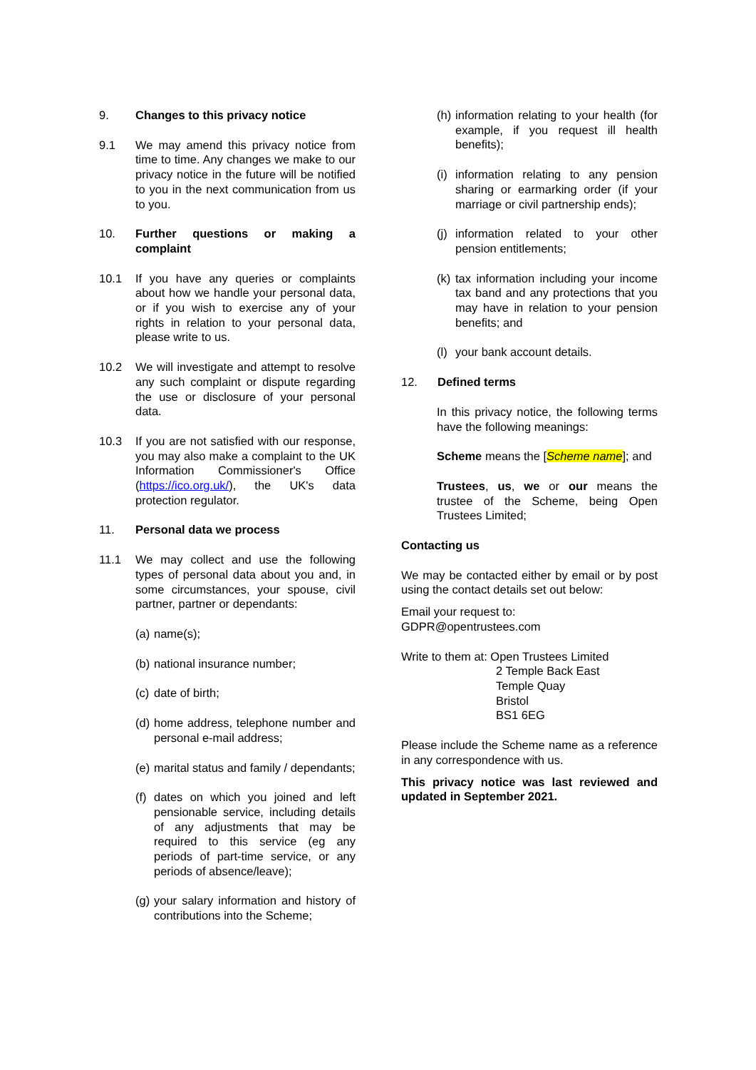9. Changes to this privacy notice
9.1 We may amend this privacy notice from time to time. Any changes we make to our privacy notice in the future will be notified to you in the next communication from us to you.
10. Further questions or making a complaint
10.1 If you have any queries or complaints about how we handle your personal data, or if you wish to exercise any of your rights in relation to your personal data, please write to us.
10.2 We will investigate and attempt to resolve any such complaint or dispute regarding the use or disclosure of your personal data.
10.3 If you are not satisfied with our response, you may also make a complaint to the UK Information Commissioner's Office (https://ico.org.uk/), the UK's data protection regulator.
11. Personal data we process
11.1 We may collect and use the following types of personal data about you and, in some circumstances, your spouse, civil partner, partner or dependants:
(a)
name(s);
(b)
national insurance number;
(c)
date of birth;
(d)
home address, telephone number and personal e-mail address;
(e)
marital status and family / dependants;
(f)
dates on which you joined and left pensionable service, including details of any adjustments that may be required to this service (eg any periods of part-time service, or any periods of absence/leave);
(g)
your salary information and history of contributions into the Scheme;
(h)
information relating to your health (for example, if you request ill health benefits);
(i)
information relating to any pension sharing or earmarking order (if your marriage or civil partnership ends);
(j)
information related to your other pension entitlements;
(k)
tax information including your income tax band and any protections that you may have in relation to your pension benefits; and
(l)
your bank account details.
12. Defined terms
In this privacy notice, the following terms have the following meanings:
Scheme means the [Scheme name]; and
Trustees, us, we or our means the trustee of the Scheme, being Open Trustees Limited;
Contacting us
We may be contacted either by email or by post using the contact details set out below:
Email your request to:
GDPR@opentrustees.com
Write to them at: Open Trustees Limited
2 Temple Back East
Temple Quay
Bristol
BS1 6EG
Please include the Scheme name as a reference in any correspondence with us.
This privacy notice was last reviewed and updated in September 2021.